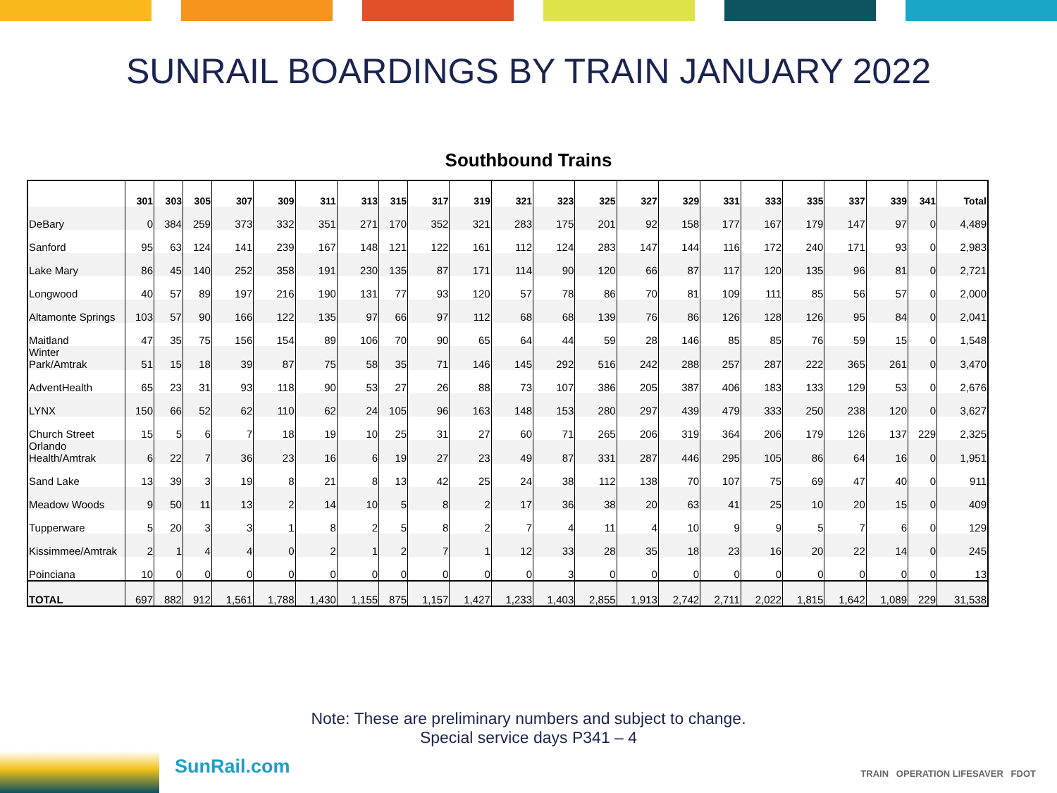SUNRAIL BOARDINGS BY TRAIN JANUARY 2022
Southbound Trains
| | 301 | 303 | 305 | 307 | 309 | 311 | 313 | 315 | 317 | 319 | 321 | 323 | 325 | 327 | 329 | 331 | 333 | 335 | 337 | 339 | 341 | Total |
| --- | --- | --- | --- | --- | --- | --- | --- | --- | --- | --- | --- | --- | --- | --- | --- | --- | --- | --- | --- | --- | --- | --- |
| DeBary | 0 | 384 | 259 | 373 | 332 | 351 | 271 | 170 | 352 | 321 | 283 | 175 | 201 | 92 | 158 | 177 | 167 | 179 | 147 | 97 | 0 | 4,489 |
| Sanford | 95 | 63 | 124 | 141 | 239 | 167 | 148 | 121 | 122 | 161 | 112 | 124 | 283 | 147 | 144 | 116 | 172 | 240 | 171 | 93 | 0 | 2,983 |
| Lake Mary | 86 | 45 | 140 | 252 | 358 | 191 | 230 | 135 | 87 | 171 | 114 | 90 | 120 | 66 | 87 | 117 | 120 | 135 | 96 | 81 | 0 | 2,721 |
| Longwood | 40 | 57 | 89 | 197 | 216 | 190 | 131 | 77 | 93 | 120 | 57 | 78 | 86 | 70 | 81 | 109 | 111 | 85 | 56 | 57 | 0 | 2,000 |
| Altamonte Springs | 103 | 57 | 90 | 166 | 122 | 135 | 97 | 66 | 97 | 112 | 68 | 68 | 139 | 76 | 86 | 126 | 128 | 126 | 95 | 84 | 0 | 2,041 |
| Maitland | 47 | 35 | 75 | 156 | 154 | 89 | 106 | 70 | 90 | 65 | 64 | 44 | 59 | 28 | 146 | 85 | 85 | 76 | 59 | 15 | 0 | 1,548 |
| Winter Park/Amtrak | 51 | 15 | 18 | 39 | 87 | 75 | 58 | 35 | 71 | 146 | 145 | 292 | 516 | 242 | 288 | 257 | 287 | 222 | 365 | 261 | 0 | 3,470 |
| AdventHealth | 65 | 23 | 31 | 93 | 118 | 90 | 53 | 27 | 26 | 88 | 73 | 107 | 386 | 205 | 387 | 406 | 183 | 133 | 129 | 53 | 0 | 2,676 |
| LYNX | 150 | 66 | 52 | 62 | 110 | 62 | 24 | 105 | 96 | 163 | 148 | 153 | 280 | 297 | 439 | 479 | 333 | 250 | 238 | 120 | 0 | 3,627 |
| Church Street | 15 | 5 | 6 | 7 | 18 | 19 | 10 | 25 | 31 | 27 | 60 | 71 | 265 | 206 | 319 | 364 | 206 | 179 | 126 | 137 | 229 | 2,325 |
| Orlando Health/Amtrak | 6 | 22 | 7 | 36 | 23 | 16 | 6 | 19 | 27 | 23 | 49 | 87 | 331 | 287 | 446 | 295 | 105 | 86 | 64 | 16 | 0 | 1,951 |
| Sand Lake | 13 | 39 | 3 | 19 | 8 | 21 | 8 | 13 | 42 | 25 | 24 | 38 | 112 | 138 | 70 | 107 | 75 | 69 | 47 | 40 | 0 | 911 |
| Meadow Woods | 9 | 50 | 11 | 13 | 2 | 14 | 10 | 5 | 8 | 2 | 17 | 36 | 38 | 20 | 63 | 41 | 25 | 10 | 20 | 15 | 0 | 409 |
| Tupperware | 5 | 20 | 3 | 3 | 1 | 8 | 2 | 5 | 8 | 2 | 7 | 4 | 11 | 4 | 10 | 9 | 9 | 5 | 7 | 6 | 0 | 129 |
| Kissimmee/Amtrak | 2 | 1 | 4 | 4 | 0 | 2 | 1 | 2 | 7 | 1 | 12 | 33 | 28 | 35 | 18 | 23 | 16 | 20 | 22 | 14 | 0 | 245 |
| Poinciana | 10 | 0 | 0 | 0 | 0 | 0 | 0 | 0 | 0 | 0 | 0 | 3 | 0 | 0 | 0 | 0 | 0 | 0 | 0 | 0 | 0 | 13 |
| TOTAL | 697 | 882 | 912 | 1,561 | 1,788 | 1,430 | 1,155 | 875 | 1,157 | 1,427 | 1,233 | 1,403 | 2,855 | 1,913 | 2,742 | 2,711 | 2,022 | 1,815 | 1,642 | 1,089 | 229 | 31,538 |
Note: These are preliminary numbers and subject to change.
Special service days P341 – 4
SunRail.com
TRAIN OPERATION LIFESAVER FDOT